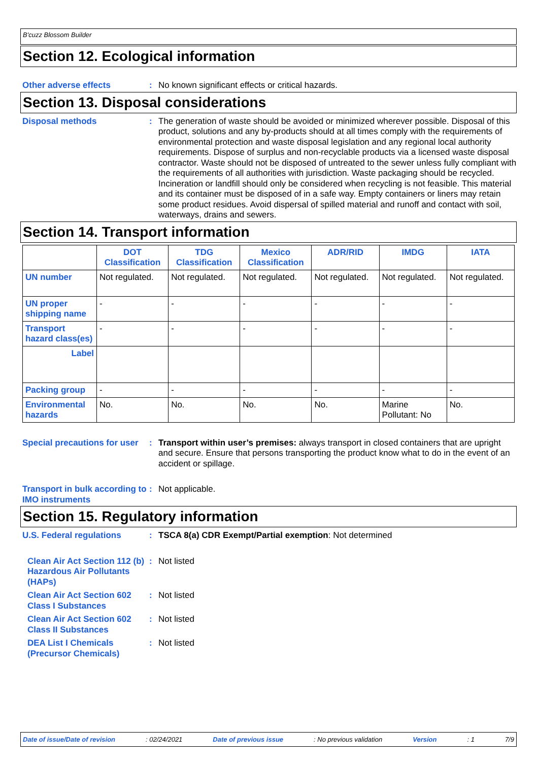B'cuzz Blossom Builder
Section 12. Ecological information
Other adverse effects : No known significant effects or critical hazards.
Section 13. Disposal considerations
Disposal methods : The generation of waste should be avoided or minimized wherever possible. Disposal of this product, solutions and any by-products should at all times comply with the requirements of environmental protection and waste disposal legislation and any regional local authority requirements. Dispose of surplus and non-recyclable products via a licensed waste disposal contractor. Waste should not be disposed of untreated to the sewer unless fully compliant with the requirements of all authorities with jurisdiction. Waste packaging should be recycled. Incineration or landfill should only be considered when recycling is not feasible. This material and its container must be disposed of in a safe way. Empty containers or liners may retain some product residues. Avoid dispersal of spilled material and runoff and contact with soil, waterways, drains and sewers.
Section 14. Transport information
| | DOT Classification | TDG Classification | Mexico Classification | ADR/RID | IMDG | IATA |
| --- | --- | --- | --- | --- | --- | --- |
| UN number | Not regulated. | Not regulated. | Not regulated. | Not regulated. | Not regulated. | Not regulated. |
| UN proper shipping name | - | - | - | - | - | - |
| Transport hazard class(es) | - | - | - | - | - | - |
| Label | | | | | | |
| Packing group | - | - | - | - | - | - |
| Environmental hazards | No. | No. | No. | No. | Marine Pollutant: No | No. |
Special precautions for user
: Transport within user’s premises: always transport in closed containers that are upright and secure. Ensure that persons transporting the product know what to do in the event of an accident or spillage.
Transport in bulk according to IMO instruments
: Not applicable.
Section 15. Regulatory information
U.S. Federal regulations : TSCA 8(a) CDR Exempt/Partial exemption: Not determined
Clean Air Act Section 112 (b) Hazardous Air Pollutants (HAPs)
: Not listed
Clean Air Act Section 602 Class I Substances
: Not listed
Clean Air Act Section 602 Class II Substances
: Not listed
DEA List I Chemicals (Precursor Chemicals)
: Not listed
Date of issue/Date of revision : 02/24/2021 Date of previous issue : No previous validation Version : 1 7/9